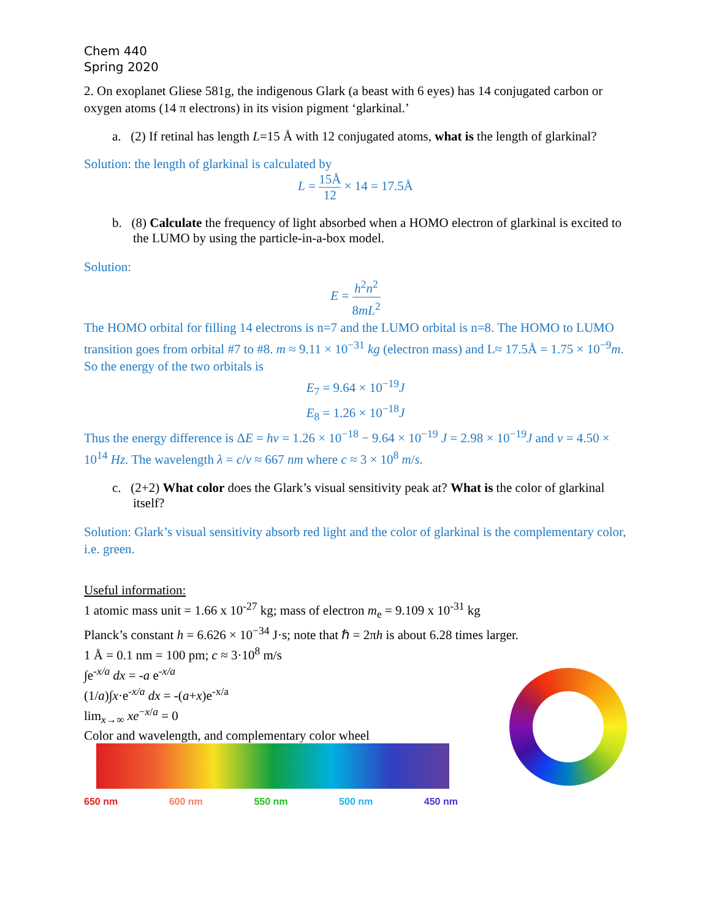Chem 440
Spring 2020
2. On exoplanet Gliese 581g, the indigenous Glark (a beast with 6 eyes) has 14 conjugated carbon or oxygen atoms (14 π electrons) in its vision pigment ‘glarkinal.’
a. (2) If retinal has length L=15 Å with 12 conjugated atoms, what is the length of glarkinal?
Solution: the length of glarkinal is calculated by
L = 15Å 12 × 14 = 17.5Å
b. (8) Calculate the frequency of light absorbed when a HOMO electron of glarkinal is excited to the LUMO by using the particle-in-a-box model.
Solution:
E = h<sup>2</sup>n<sup>2</sup> 8mL<sup>2</sup>
The HOMO orbital for filling 14 electrons is n=7 and the LUMO orbital is n=8. The HOMO to LUMO transition goes from orbital #7 to #8. m ≈ 9.11 × 10<sup>−31</sup> kg (electron mass) and L≈ 17.5Å = 1.75 × 10<sup>−9</sup>m. So the energy of the two orbitals is
E<sub>7</sub> = 9.64 × 10<sup>−19</sup>J
E<sub>8</sub> = 1.26 × 10<sup>−18</sup>J
Thus the energy difference is ΔE = hν = 1.26 × 10<sup>−18</sup> − 9.64 × 10<sup>−19</sup> J = 2.98 × 10<sup>−19</sup>J and ν = 4.50 × 10<sup>14</sup> Hz. The wavelength λ = c/ν ≈ 667 nm where c ≈ 3 × 10<sup>8</sup> m/s.
c. (2+2) What color does the Glark’s visual sensitivity peak at? What is the color of glarkinal itself?
Solution: Glark’s visual sensitivity absorb red light and the color of glarkinal is the complementary color, i.e. green.
Useful information:
1 atomic mass unit = 1.66 x 10<sup>-27</sup> kg; mass of electron m<sub>e</sub> = 9.109 x 10<sup>-31</sup> kg
Planck’s constant h = 6.626 × 10<sup>−34</sup> J·s; note that ℏ = 2πh is about 6.28 times larger.
1 Å = 0.1 nm = 100 pm; c ≈ 3·10<sup>8</sup> m/s
∫e<sup>-x/a</sup> dx = -a e<sup>-x/a</sup>
(1/a)∫x·e<sup>-x/a</sup> dx = -(a+x)e<sup>-x/a</sup>
lim<sub>x→∞</sub> xe<sup>−x/a</sup> = 0
Color and wavelength, and complementary color wheel
650 nm 600 nm 550 nm 500 nm 450 nm